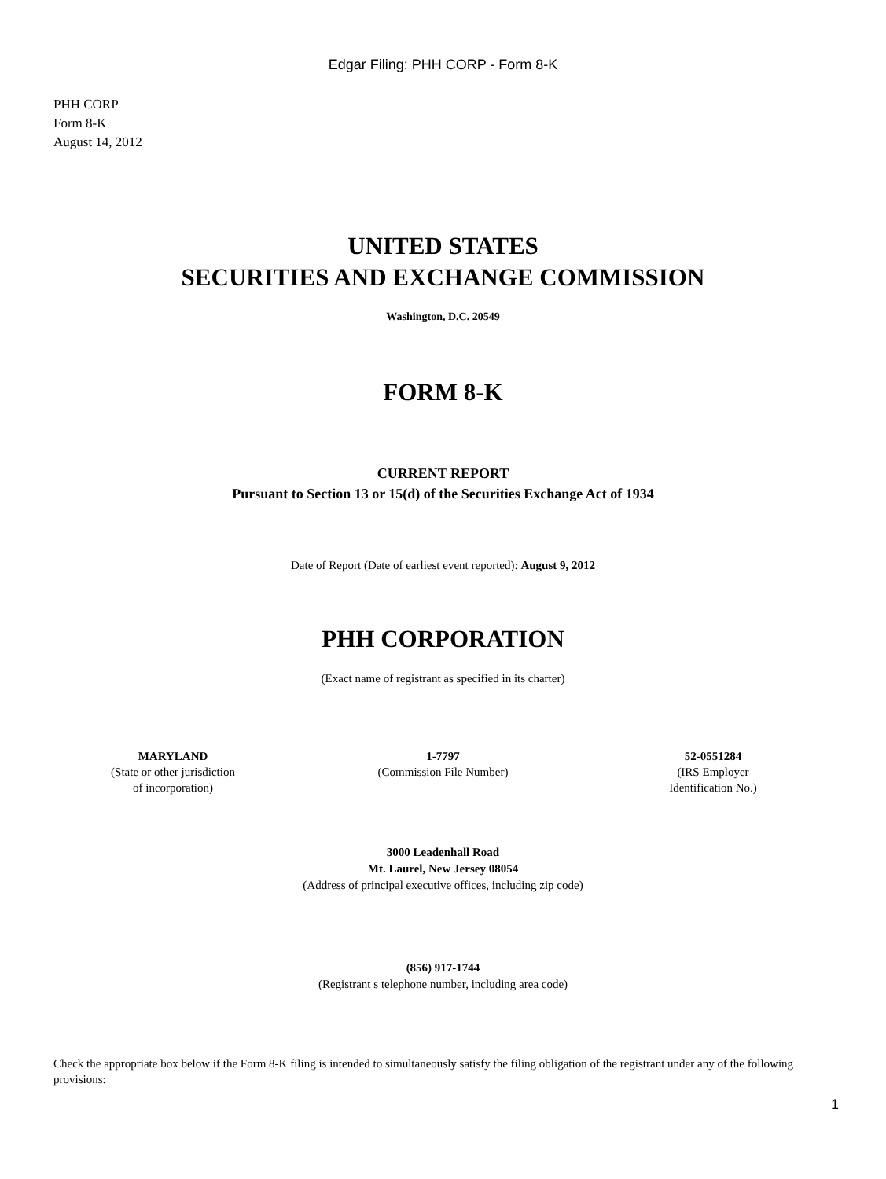Edgar Filing: PHH CORP - Form 8-K
PHH CORP
Form 8-K
August 14, 2012
UNITED STATES
SECURITIES AND EXCHANGE COMMISSION
Washington, D.C. 20549
FORM 8-K
CURRENT REPORT
Pursuant to Section 13 or 15(d) of the Securities Exchange Act of 1934
Date of Report (Date of earliest event reported): August 9, 2012
PHH CORPORATION
(Exact name of registrant as specified in its charter)
MARYLAND
(State or other jurisdiction
of incorporation)
1-7797
(Commission File Number)
52-0551284
(IRS Employer
Identification No.)
3000 Leadenhall Road
Mt. Laurel, New Jersey 08054
(Address of principal executive offices, including zip code)
(856) 917-1744
(Registrant s telephone number, including area code)
Check the appropriate box below if the Form 8-K filing is intended to simultaneously satisfy the filing obligation of the registrant under any of the following provisions:
1